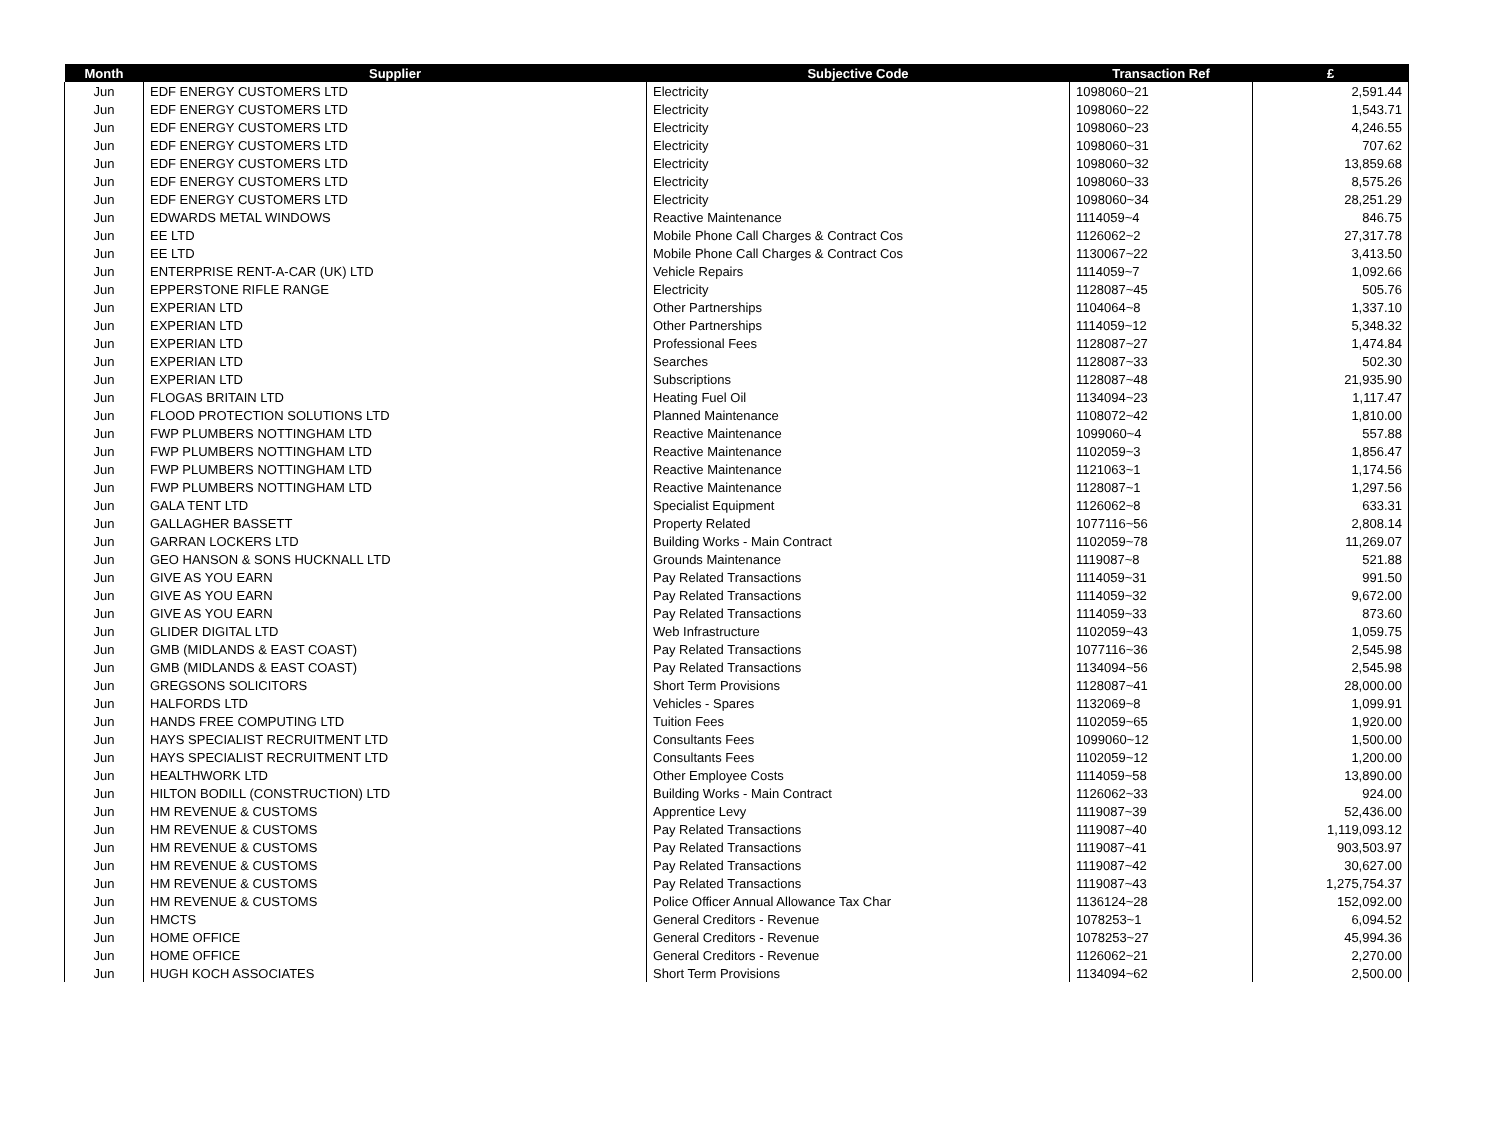| Month | Supplier | Subjective Code | Transaction Ref | £ |
| --- | --- | --- | --- | --- |
| Jun | EDF ENERGY CUSTOMERS LTD | Electricity | 1098060~21 | 2,591.44 |
| Jun | EDF ENERGY CUSTOMERS LTD | Electricity | 1098060~22 | 1,543.71 |
| Jun | EDF ENERGY CUSTOMERS LTD | Electricity | 1098060~23 | 4,246.55 |
| Jun | EDF ENERGY CUSTOMERS LTD | Electricity | 1098060~31 | 707.62 |
| Jun | EDF ENERGY CUSTOMERS LTD | Electricity | 1098060~32 | 13,859.68 |
| Jun | EDF ENERGY CUSTOMERS LTD | Electricity | 1098060~33 | 8,575.26 |
| Jun | EDF ENERGY CUSTOMERS LTD | Electricity | 1098060~34 | 28,251.29 |
| Jun | EDWARDS METAL WINDOWS | Reactive Maintenance | 1114059~4 | 846.75 |
| Jun | EE LTD | Mobile Phone Call Charges & Contract Cos | 1126062~2 | 27,317.78 |
| Jun | EE LTD | Mobile Phone Call Charges & Contract Cos | 1130067~22 | 3,413.50 |
| Jun | ENTERPRISE RENT-A-CAR (UK) LTD | Vehicle Repairs | 1114059~7 | 1,092.66 |
| Jun | EPPERSTONE RIFLE RANGE | Electricity | 1128087~45 | 505.76 |
| Jun | EXPERIAN LTD | Other Partnerships | 1104064~8 | 1,337.10 |
| Jun | EXPERIAN LTD | Other Partnerships | 1114059~12 | 5,348.32 |
| Jun | EXPERIAN LTD | Professional Fees | 1128087~27 | 1,474.84 |
| Jun | EXPERIAN LTD | Searches | 1128087~33 | 502.30 |
| Jun | EXPERIAN LTD | Subscriptions | 1128087~48 | 21,935.90 |
| Jun | FLOGAS BRITAIN LTD | Heating Fuel Oil | 1134094~23 | 1,117.47 |
| Jun | FLOOD PROTECTION SOLUTIONS LTD | Planned Maintenance | 1108072~42 | 1,810.00 |
| Jun | FWP PLUMBERS NOTTINGHAM LTD | Reactive Maintenance | 1099060~4 | 557.88 |
| Jun | FWP PLUMBERS NOTTINGHAM LTD | Reactive Maintenance | 1102059~3 | 1,856.47 |
| Jun | FWP PLUMBERS NOTTINGHAM LTD | Reactive Maintenance | 1121063~1 | 1,174.56 |
| Jun | FWP PLUMBERS NOTTINGHAM LTD | Reactive Maintenance | 1128087~1 | 1,297.56 |
| Jun | GALA TENT LTD | Specialist Equipment | 1126062~8 | 633.31 |
| Jun | GALLAGHER BASSETT | Property Related | 1077116~56 | 2,808.14 |
| Jun | GARRAN LOCKERS LTD | Building Works - Main Contract | 1102059~78 | 11,269.07 |
| Jun | GEO HANSON & SONS HUCKNALL LTD | Grounds Maintenance | 1119087~8 | 521.88 |
| Jun | GIVE AS YOU EARN | Pay Related Transactions | 1114059~31 | 991.50 |
| Jun | GIVE AS YOU EARN | Pay Related Transactions | 1114059~32 | 9,672.00 |
| Jun | GIVE AS YOU EARN | Pay Related Transactions | 1114059~33 | 873.60 |
| Jun | GLIDER DIGITAL LTD | Web Infrastructure | 1102059~43 | 1,059.75 |
| Jun | GMB (MIDLANDS & EAST COAST) | Pay Related Transactions | 1077116~36 | 2,545.98 |
| Jun | GMB (MIDLANDS & EAST COAST) | Pay Related Transactions | 1134094~56 | 2,545.98 |
| Jun | GREGSONS SOLICITORS | Short Term Provisions | 1128087~41 | 28,000.00 |
| Jun | HALFORDS LTD | Vehicles - Spares | 1132069~8 | 1,099.91 |
| Jun | HANDS FREE COMPUTING LTD | Tuition Fees | 1102059~65 | 1,920.00 |
| Jun | HAYS SPECIALIST RECRUITMENT LTD | Consultants Fees | 1099060~12 | 1,500.00 |
| Jun | HAYS SPECIALIST RECRUITMENT LTD | Consultants Fees | 1102059~12 | 1,200.00 |
| Jun | HEALTHWORK LTD | Other Employee Costs | 1114059~58 | 13,890.00 |
| Jun | HILTON BODILL (CONSTRUCTION) LTD | Building Works - Main Contract | 1126062~33 | 924.00 |
| Jun | HM REVENUE & CUSTOMS | Apprentice Levy | 1119087~39 | 52,436.00 |
| Jun | HM REVENUE & CUSTOMS | Pay Related Transactions | 1119087~40 | 1,119,093.12 |
| Jun | HM REVENUE & CUSTOMS | Pay Related Transactions | 1119087~41 | 903,503.97 |
| Jun | HM REVENUE & CUSTOMS | Pay Related Transactions | 1119087~42 | 30,627.00 |
| Jun | HM REVENUE & CUSTOMS | Pay Related Transactions | 1119087~43 | 1,275,754.37 |
| Jun | HM REVENUE & CUSTOMS | Police Officer Annual Allowance Tax Char | 1136124~28 | 152,092.00 |
| Jun | HMCTS | General Creditors - Revenue | 1078253~1 | 6,094.52 |
| Jun | HOME OFFICE | General Creditors - Revenue | 1078253~27 | 45,994.36 |
| Jun | HOME OFFICE | General Creditors - Revenue | 1126062~21 | 2,270.00 |
| Jun | HUGH KOCH ASSOCIATES | Short Term Provisions | 1134094~62 | 2,500.00 |